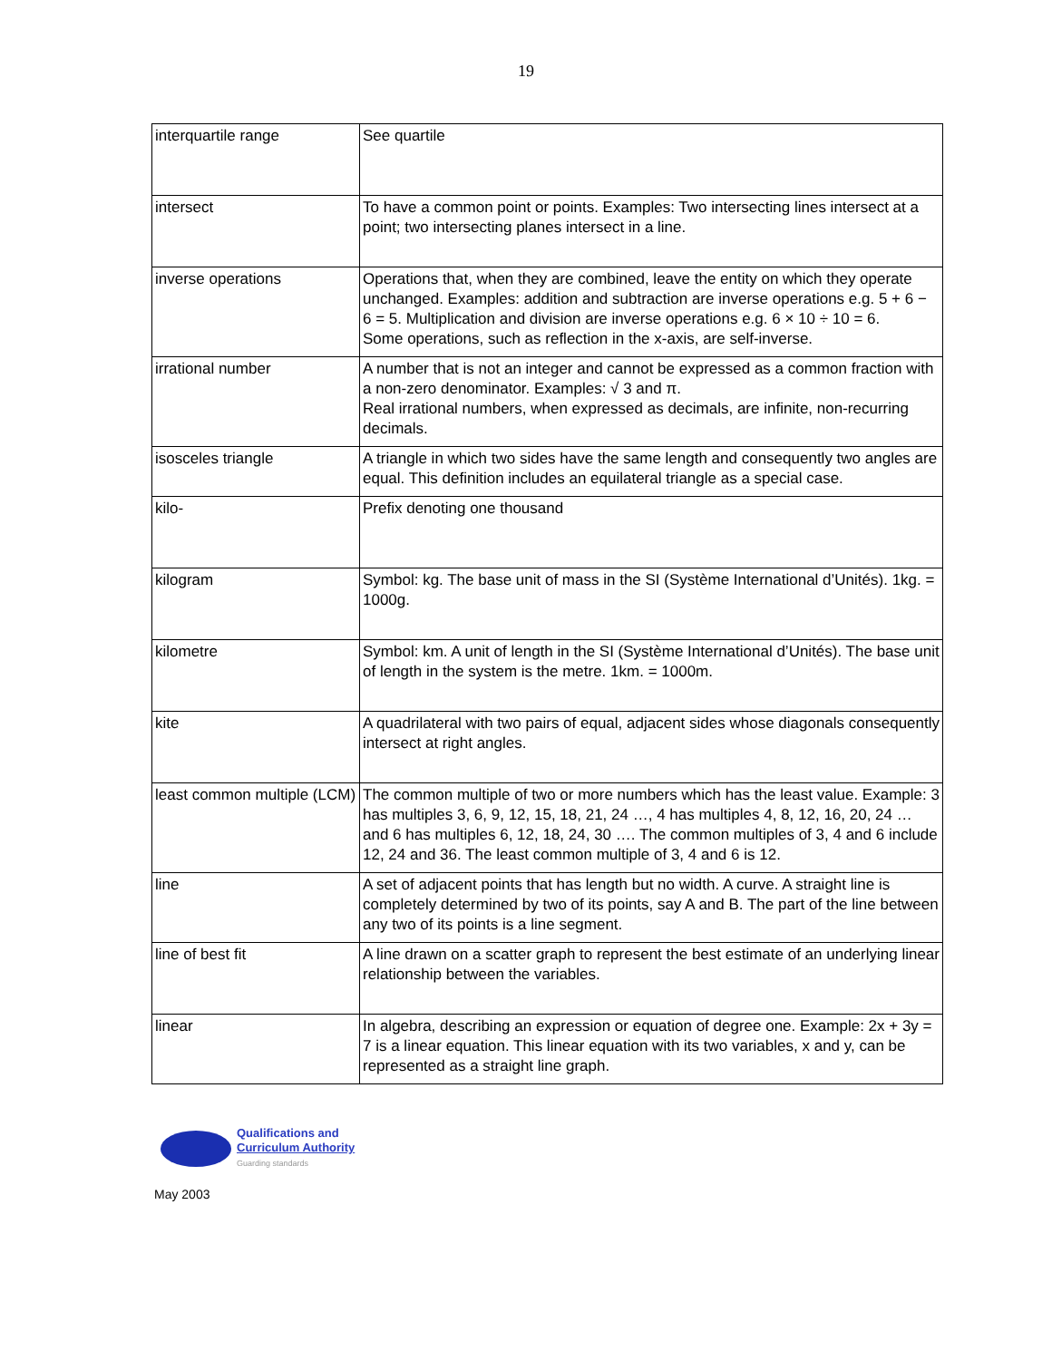19
| interquartile range | See quartile |
| intersect | To have a common point or points. Examples: Two intersecting lines intersect at a point; two intersecting planes intersect in a line. |
| inverse operations | Operations that, when they are combined, leave the entity on which they operate unchanged. Examples: addition and subtraction are inverse operations e.g. 5 + 6 − 6 = 5. Multiplication and division are inverse operations e.g. 6 × 10 ÷ 10 = 6. Some operations, such as reflection in the x-axis, are self-inverse. |
| irrational number | A number that is not an integer and cannot be expressed as a common fraction with a non-zero denominator. Examples: √ 3 and π. Real irrational numbers, when expressed as decimals, are infinite, non-recurring decimals. |
| isosceles triangle | A triangle in which two sides have the same length and consequently two angles are equal. This definition includes an equilateral triangle as a special case. |
| kilo- | Prefix denoting one thousand |
| kilogram | Symbol: kg. The base unit of mass in the SI (Système International d’Unités). 1kg. = 1000g. |
| kilometre | Symbol: km. A unit of length in the SI (Système International d’Unités). The base unit of length in the system is the metre. 1km. = 1000m. |
| kite | A quadrilateral with two pairs of equal, adjacent sides whose diagonals consequently intersect at right angles. |
| least common multiple (LCM) | The common multiple of two or more numbers which has the least value. Example: 3 has multiples 3, 6, 9, 12, 15, 18, 21, 24 …, 4 has multiples 4, 8, 12, 16, 20, 24 … and 6 has multiples 6, 12, 18, 24, 30 …. The common multiples of 3, 4 and 6 include 12, 24 and 36. The least common multiple of 3, 4 and 6 is 12. |
| line | A set of adjacent points that has length but no width. A curve. A straight line is completely determined by two of its points, say A and B. The part of the line between any two of its points is a line segment. |
| line of best fit | A line drawn on a scatter graph to represent the best estimate of an underlying linear relationship between the variables. |
| linear | In algebra, describing an expression or equation of degree one. Example: 2x + 3y = 7 is a linear equation. This linear equation with its two variables, x and y, can be represented as a straight line graph. |
Qualifications and
Curriculum Authority
Guarding standards
May 2003